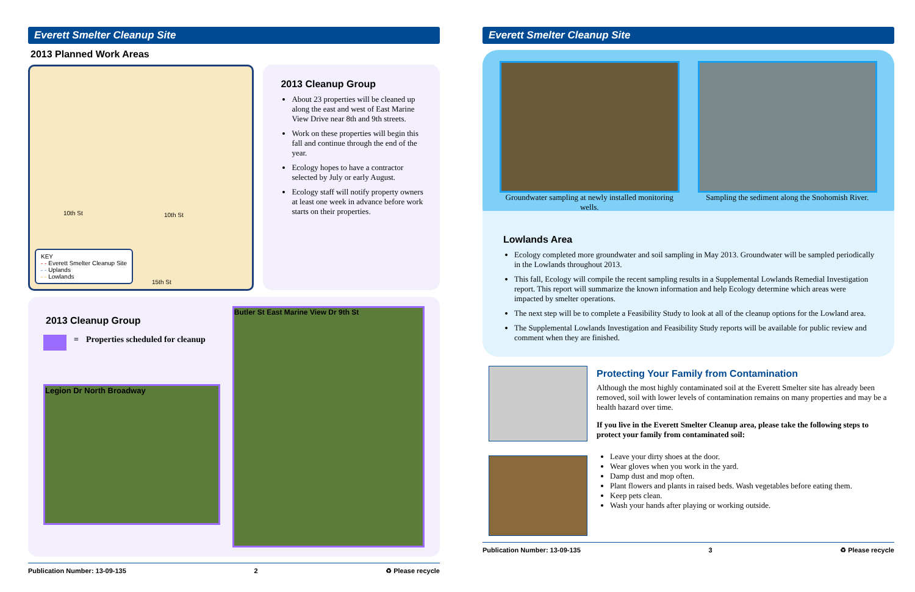Everett Smelter Cleanup Site
2013 Planned Work Areas
10th St 10th St
15th St
KEY
- - Everett Smelter Cleanup Site
- - Uplands
- - Lowlands
2013 Cleanup Group
About 23 properties will be cleaned up along the east and west of East Marine View Drive near 8th and 9th streets.
Work on these properties will begin this fall and continue through the end of the year.
Ecology hopes to have a contractor selected by July or early August.
Ecology staff will notify property owners at least one week in advance before work starts on their properties.
2013 Cleanup Group
= Properties scheduled for cleanup
Legion Dr North Broadway
Butler St East Marine View Dr 9th St
Publication Number: 13-09-135 2 ♻ Please recycle
Everett Smelter Cleanup Site
Groundwater sampling at newly installed monitoring wells.
Sampling the sediment along the Snohomish River.
Lowlands Area
Ecology completed more groundwater and soil sampling in May 2013. Groundwater will be sampled periodically in the Lowlands throughout 2013.
This fall, Ecology will compile the recent sampling results in a Supplemental Lowlands Remedial Investigation report. This report will summarize the known information and help Ecology determine which areas were impacted by smelter operations.
The next step will be to complete a Feasibility Study to look at all of the cleanup options for the Lowland area.
The Supplemental Lowlands Investigation and Feasibility Study reports will be available for public review and comment when they are finished.
Protecting Your Family from Contamination
Although the most highly contaminated soil at the Everett Smelter site has already been removed, soil with lower levels of contamination remains on many properties and may be a health hazard over time.
If you live in the Everett Smelter Cleanup area, please take the following steps to protect your family from contaminated soil:
Leave your dirty shoes at the door.
Wear gloves when you work in the yard.
Damp dust and mop often.
Plant flowers and plants in raised beds. Wash vegetables before eating them.
Keep pets clean.
Wash your hands after playing or working outside.
Publication Number: 13-09-135 3 ♻ Please recycle